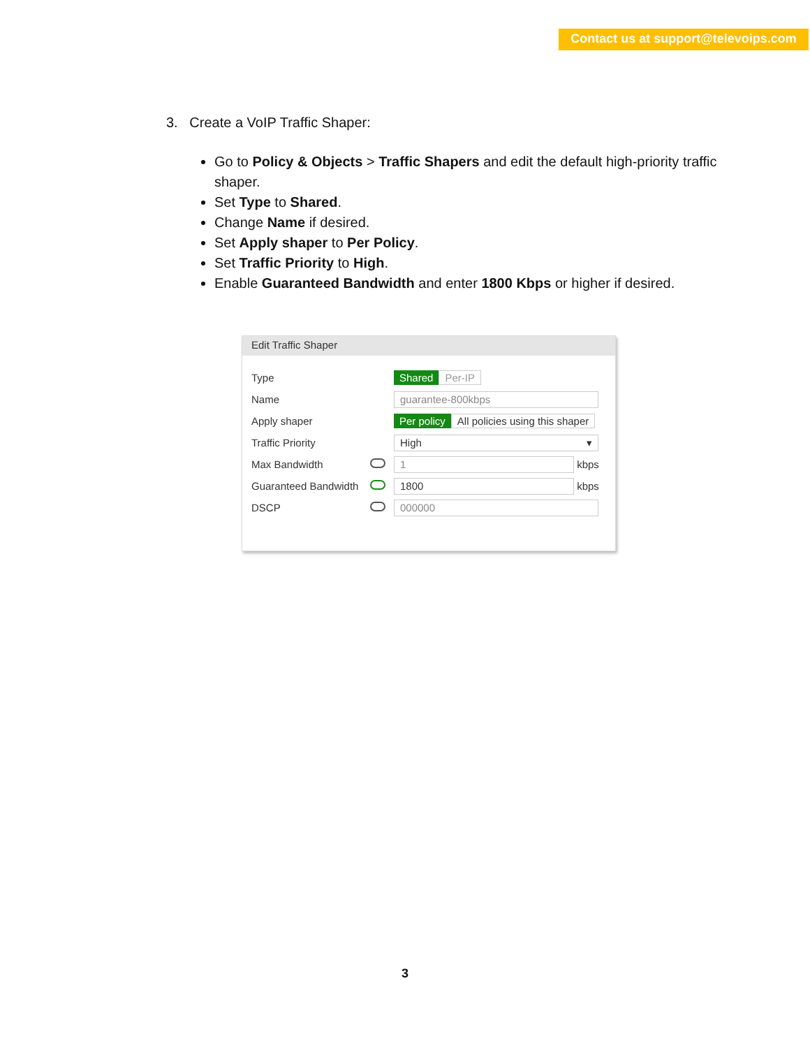Contact us at support@televoips.com
3. Create a VoIP Traffic Shaper:
Go to Policy & Objects > Traffic Shapers and edit the default high-priority traffic shaper.
Set Type to Shared.
Change Name if desired.
Set Apply shaper to Per Policy.
Set Traffic Priority to High.
Enable Guaranteed Bandwidth and enter 1800 Kbps or higher if desired.
Edit Traffic Shaper
Type Shared Per-IP
Name guarantee-800kbps
Apply shaper Per policy All policies using this shaper
Traffic Priority High ▾
Max Bandwidth 1 kbps
Guaranteed Bandwidth 1800 kbps
DSCP 000000
3